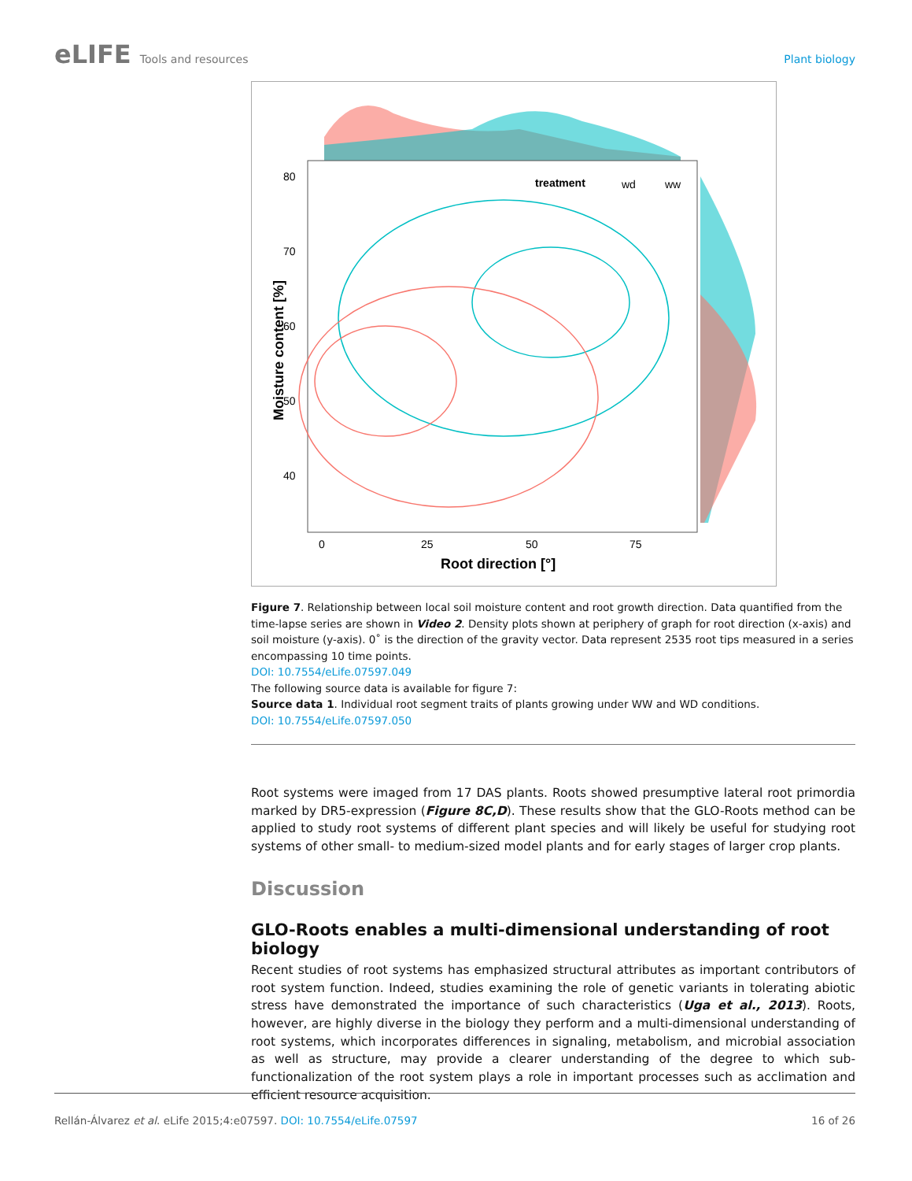eLIFE Tools and resources Plant biology
treatment
wd
ww
80
70
60
50
40
0
25
50
75
Root direction [°]
Moisture content [%]
Figure 7. Relationship between local soil moisture content and root growth direction. Data quantified from the time-lapse series are shown in Video 2. Density plots shown at periphery of graph for root direction (x-axis) and soil moisture (y-axis). 0˚ is the direction of the gravity vector. Data represent 2535 root tips measured in a series encompassing 10 time points.
DOI: 10.7554/eLife.07597.049
The following source data is available for figure 7:
Source data 1. Individual root segment traits of plants growing under WW and WD conditions.
DOI: 10.7554/eLife.07597.050
Root systems were imaged from 17 DAS plants. Roots showed presumptive lateral root primordia marked by DR5-expression (Figure 8C,D). These results show that the GLO-Roots method can be applied to study root systems of different plant species and will likely be useful for studying root systems of other small- to medium-sized model plants and for early stages of larger crop plants.
Discussion
GLO-Roots enables a multi-dimensional understanding of root biology
Recent studies of root systems has emphasized structural attributes as important contributors of root system function. Indeed, studies examining the role of genetic variants in tolerating abiotic stress have demonstrated the importance of such characteristics (Uga et al., 2013). Roots, however, are highly diverse in the biology they perform and a multi-dimensional understanding of root systems, which incorporates differences in signaling, metabolism, and microbial association as well as structure, may provide a clearer understanding of the degree to which sub-functionalization of the root system plays a role in important processes such as acclimation and efficient resource acquisition.
Rellán-Álvarez et al. eLife 2015;4:e07597. DOI: 10.7554/eLife.07597
16 of 26